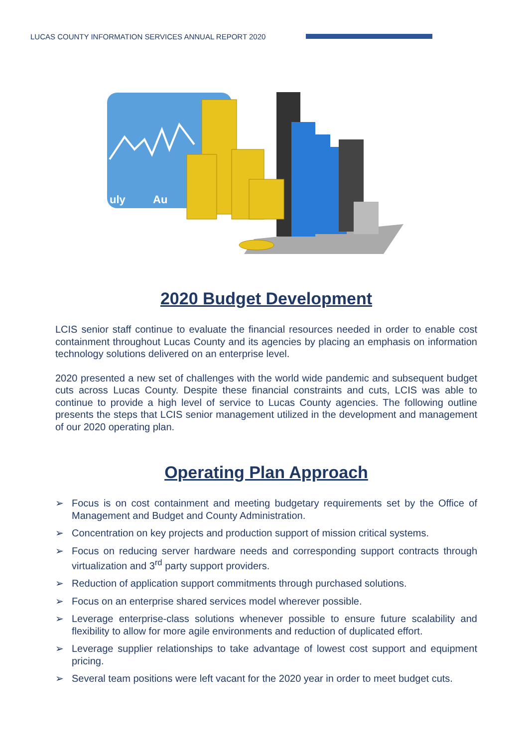LUCAS COUNTY INFORMATION SERVICES ANNUAL REPORT 2020
uly
Au
2020 Budget Development
LCIS senior staff continue to evaluate the financial resources needed in order to enable cost containment throughout Lucas County and its agencies by placing an emphasis on information technology solutions delivered on an enterprise level.
2020 presented a new set of challenges with the world wide pandemic and subsequent budget cuts across Lucas County. Despite these financial constraints and cuts, LCIS was able to continue to provide a high level of service to Lucas County agencies. The following outline presents the steps that LCIS senior management utilized in the development and management of our 2020 operating plan.
Operating Plan Approach
➢ Focus is on cost containment and meeting budgetary requirements set by the Office of Management and Budget and County Administration.
➢ Concentration on key projects and production support of mission critical systems.
➢ Focus on reducing server hardware needs and corresponding support contracts through virtualization and 3<sup>rd</sup> party support providers.
➢ Reduction of application support commitments through purchased solutions.
➢ Focus on an enterprise shared services model wherever possible.
➢ Leverage enterprise-class solutions whenever possible to ensure future scalability and flexibility to allow for more agile environments and reduction of duplicated effort.
➢ Leverage supplier relationships to take advantage of lowest cost support and equipment pricing.
➢ Several team positions were left vacant for the 2020 year in order to meet budget cuts.